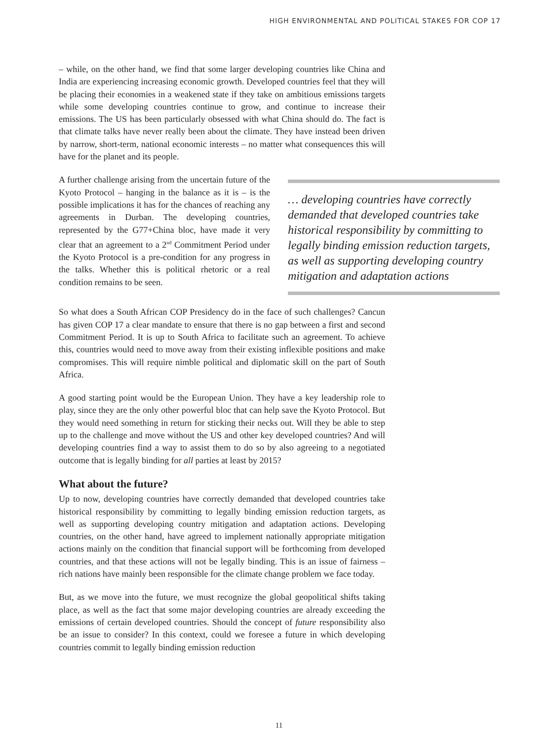HIGH ENVIRONMENTAL AND POLITICAL STAKES FOR COP 17
– while, on the other hand, we find that some larger developing countries like China and India are experiencing increasing economic growth. Developed countries feel that they will be placing their economies in a weakened state if they take on ambitious emissions targets while some developing countries continue to grow, and continue to increase their emissions. The US has been particularly obsessed with what China should do. The fact is that climate talks have never really been about the climate. They have instead been driven by narrow, short-term, national economic interests – no matter what consequences this will have for the planet and its people.
A further challenge arising from the uncertain future of the Kyoto Protocol – hanging in the balance as it is – is the possible implications it has for the chances of reaching any agreements in Durban. The developing countries, represented by the G77+China bloc, have made it very clear that an agreement to a 2<sup>nd</sup> Commitment Period under the Kyoto Protocol is a pre-condition for any progress in the talks. Whether this is political rhetoric or a real condition remains to be seen.
… developing countries have correctly demanded that developed countries take historical responsibility by committing to legally binding emission reduction targets, as well as supporting developing country mitigation and adaptation actions
So what does a South African COP Presidency do in the face of such challenges? Cancun has given COP 17 a clear mandate to ensure that there is no gap between a first and second Commitment Period. It is up to South Africa to facilitate such an agreement. To achieve this, countries would need to move away from their existing inflexible positions and make compromises. This will require nimble political and diplomatic skill on the part of South Africa.
A good starting point would be the European Union. They have a key leadership role to play, since they are the only other powerful bloc that can help save the Kyoto Protocol. But they would need something in return for sticking their necks out. Will they be able to step up to the challenge and move without the US and other key developed countries? And will developing countries find a way to assist them to do so by also agreeing to a negotiated outcome that is legally binding for all parties at least by 2015?
What about the future?
Up to now, developing countries have correctly demanded that developed countries take historical responsibility by committing to legally binding emission reduction targets, as well as supporting developing country mitigation and adaptation actions. Developing countries, on the other hand, have agreed to implement nationally appropriate mitigation actions mainly on the condition that financial support will be forthcoming from developed countries, and that these actions will not be legally binding. This is an issue of fairness – rich nations have mainly been responsible for the climate change problem we face today.
But, as we move into the future, we must recognize the global geopolitical shifts taking place, as well as the fact that some major developing countries are already exceeding the emissions of certain developed countries. Should the concept of future responsibility also be an issue to consider? In this context, could we foresee a future in which developing countries commit to legally binding emission reduction
11